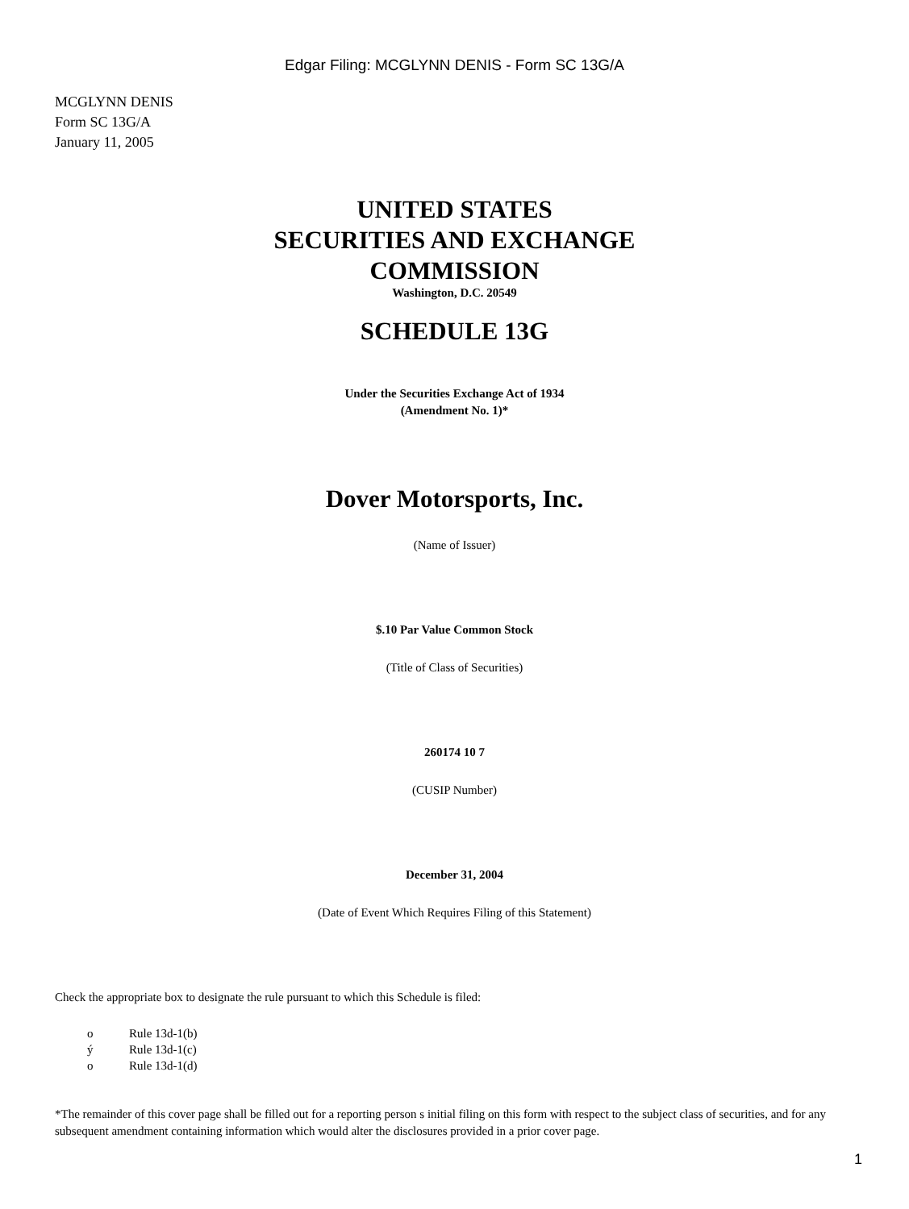Edgar Filing: MCGLYNN DENIS - Form SC 13G/A
MCGLYNN DENIS
Form SC 13G/A
January 11, 2005
UNITED STATES
SECURITIES AND EXCHANGE
COMMISSION
Washington, D.C. 20549
SCHEDULE 13G
Under the Securities Exchange Act of 1934
(Amendment No. 1)*
Dover Motorsports, Inc.
(Name of Issuer)
$.10 Par Value Common Stock
(Title of Class of Securities)
260174 10 7
(CUSIP Number)
December 31, 2004
(Date of Event Which Requires Filing of this Statement)
Check the appropriate box to designate the rule pursuant to which this Schedule is filed:
o Rule 13d-1(b)
ý Rule 13d-1(c)
o Rule 13d-1(d)
*The remainder of this cover page shall be filled out for a reporting person s initial filing on this form with respect to the subject class of securities, and for any subsequent amendment containing information which would alter the disclosures provided in a prior cover page.
1